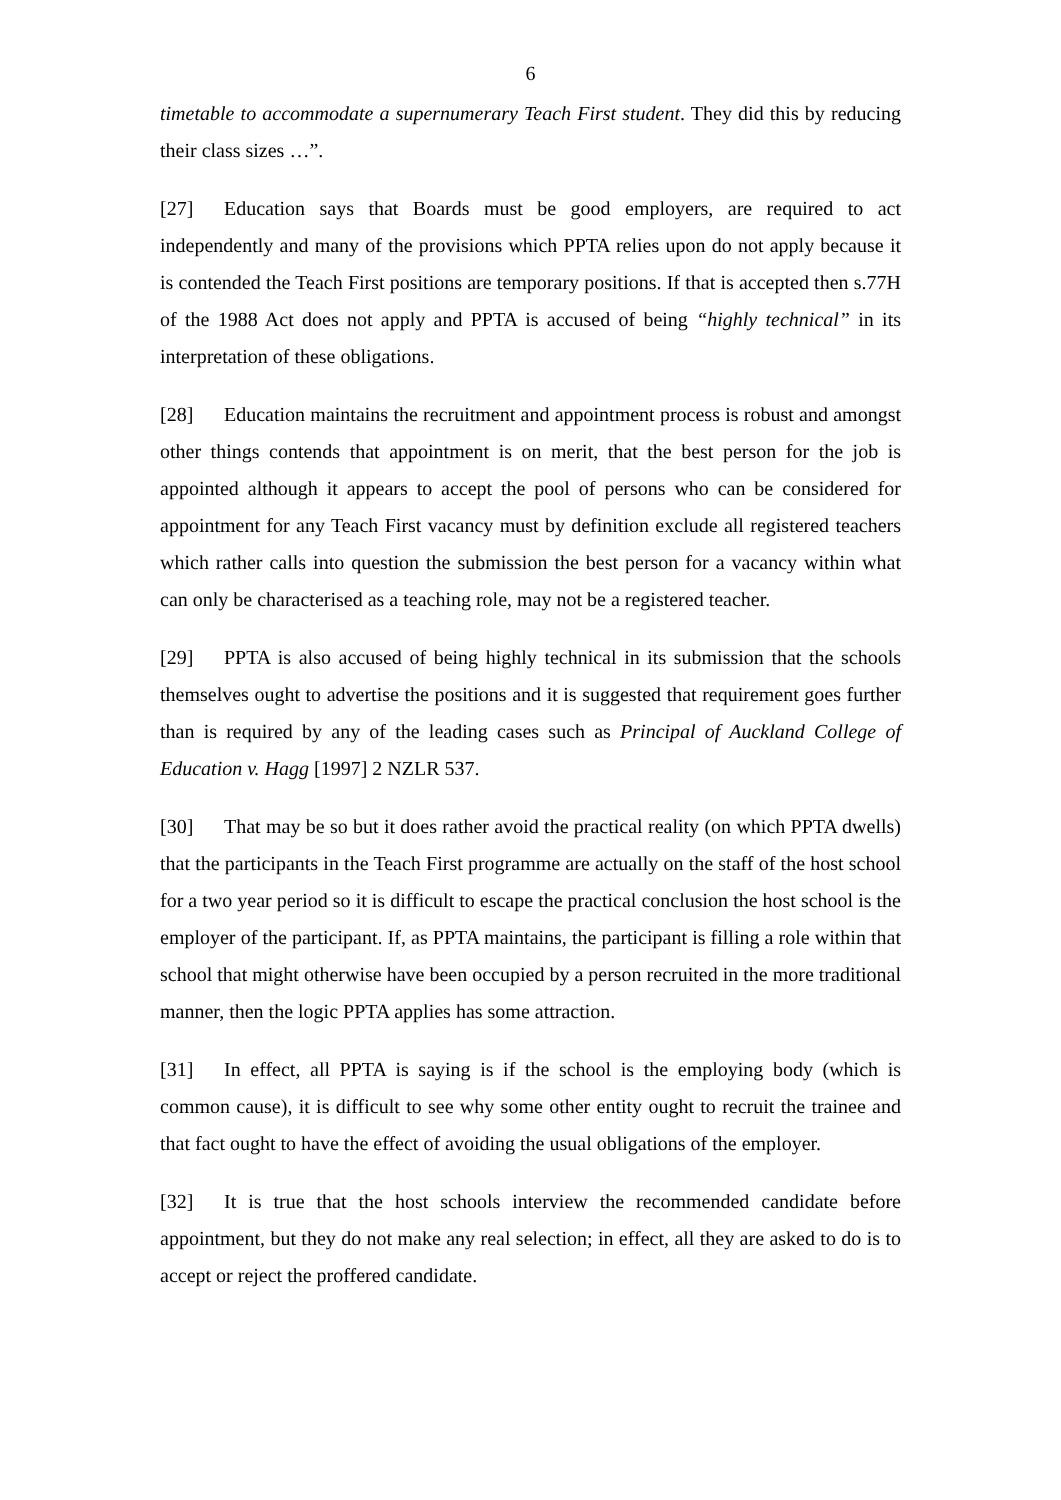6
timetable to accommodate a supernumerary Teach First student. They did this by reducing their class sizes …”.
[27] Education says that Boards must be good employers, are required to act independently and many of the provisions which PPTA relies upon do not apply because it is contended the Teach First positions are temporary positions. If that is accepted then s.77H of the 1988 Act does not apply and PPTA is accused of being “highly technical” in its interpretation of these obligations.
[28] Education maintains the recruitment and appointment process is robust and amongst other things contends that appointment is on merit, that the best person for the job is appointed although it appears to accept the pool of persons who can be considered for appointment for any Teach First vacancy must by definition exclude all registered teachers which rather calls into question the submission the best person for a vacancy within what can only be characterised as a teaching role, may not be a registered teacher.
[29] PPTA is also accused of being highly technical in its submission that the schools themselves ought to advertise the positions and it is suggested that requirement goes further than is required by any of the leading cases such as Principal of Auckland College of Education v. Hagg [1997] 2 NZLR 537.
[30] That may be so but it does rather avoid the practical reality (on which PPTA dwells) that the participants in the Teach First programme are actually on the staff of the host school for a two year period so it is difficult to escape the practical conclusion the host school is the employer of the participant. If, as PPTA maintains, the participant is filling a role within that school that might otherwise have been occupied by a person recruited in the more traditional manner, then the logic PPTA applies has some attraction.
[31] In effect, all PPTA is saying is if the school is the employing body (which is common cause), it is difficult to see why some other entity ought to recruit the trainee and that fact ought to have the effect of avoiding the usual obligations of the employer.
[32] It is true that the host schools interview the recommended candidate before appointment, but they do not make any real selection; in effect, all they are asked to do is to accept or reject the proffered candidate.